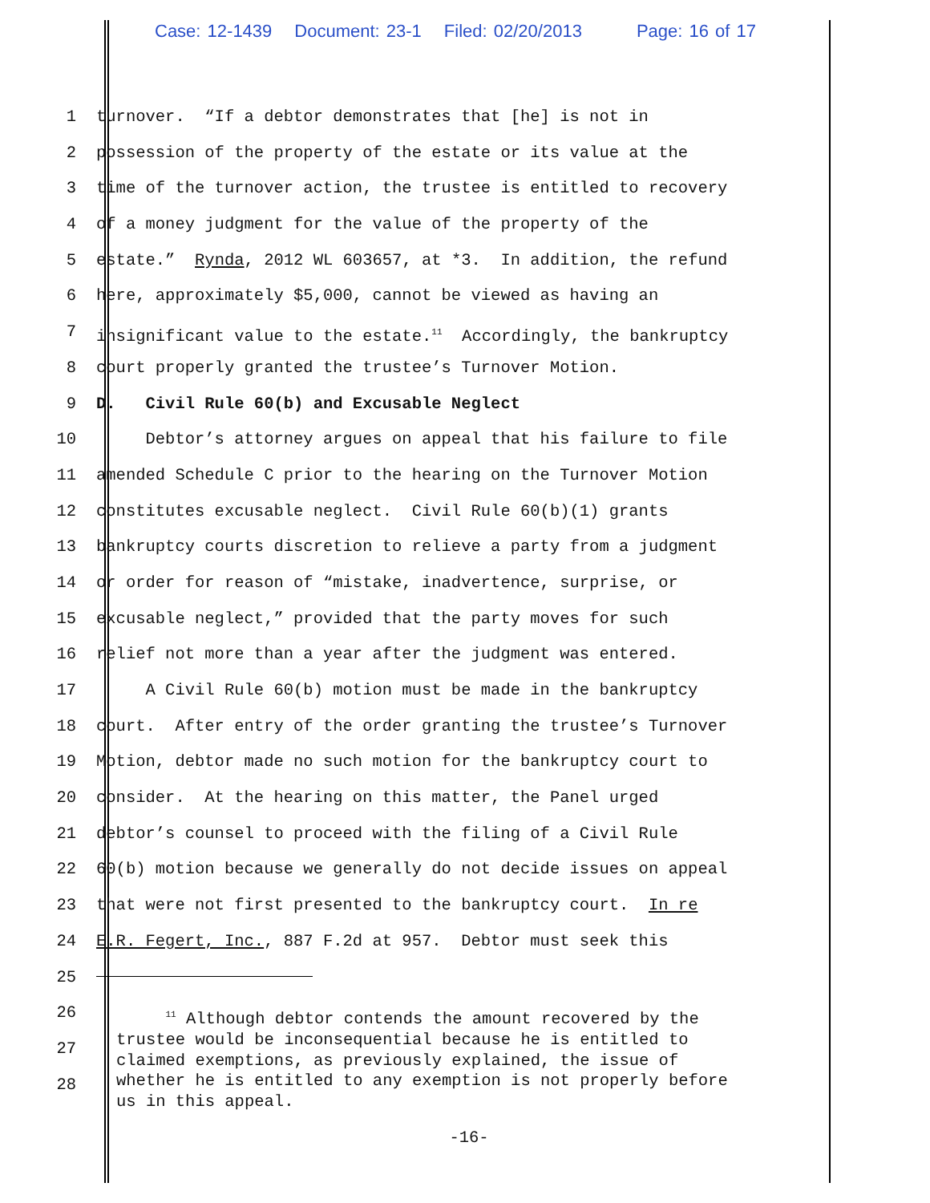Case: 12-1439 Document: 23-1 Filed: 02/20/2013 Page: 16 of 17
1 turnover. “If a debtor demonstrates that [he] is not in
2 possession of the property of the estate or its value at the
3 time of the turnover action, the trustee is entitled to recovery
4 of a money judgment for the value of the property of the
5 estate.” Rynda, 2012 WL 603657, at *3. In addition, the refund
6 here, approximately $5,000, cannot be viewed as having an
7 insignificant value to the estate.<sup>11</sup> Accordingly, the bankruptcy
8 court properly granted the trustee’s Turnover Motion.
9 D. Civil Rule 60(b) and Excusable Neglect
10 Debtor’s attorney argues on appeal that his failure to file
11 amended Schedule C prior to the hearing on the Turnover Motion
12 constitutes excusable neglect. Civil Rule 60(b)(1) grants
13 bankruptcy courts discretion to relieve a party from a judgment
14 or order for reason of “mistake, inadvertence, surprise, or
15 excusable neglect,” provided that the party moves for such
16 relief not more than a year after the judgment was entered.
17 A Civil Rule 60(b) motion must be made in the bankruptcy
18 court. After entry of the order granting the trustee’s Turnover
19 Motion, debtor made no such motion for the bankruptcy court to
20 consider. At the hearing on this matter, the Panel urged
21 debtor’s counsel to proceed with the filing of a Civil Rule
22 60(b) motion because we generally do not decide issues on appeal
23 that were not first presented to the bankruptcy court. In re
24 E.R. Fegert, Inc., 887 F.2d at 957. Debtor must seek this
25
26
27
28
<sup>11</sup> Although debtor contends the amount recovered by the trustee would be inconsequential because he is entitled to claimed exemptions, as previously explained, the issue of whether he is entitled to any exemption is not properly before us in this appeal.
-16-